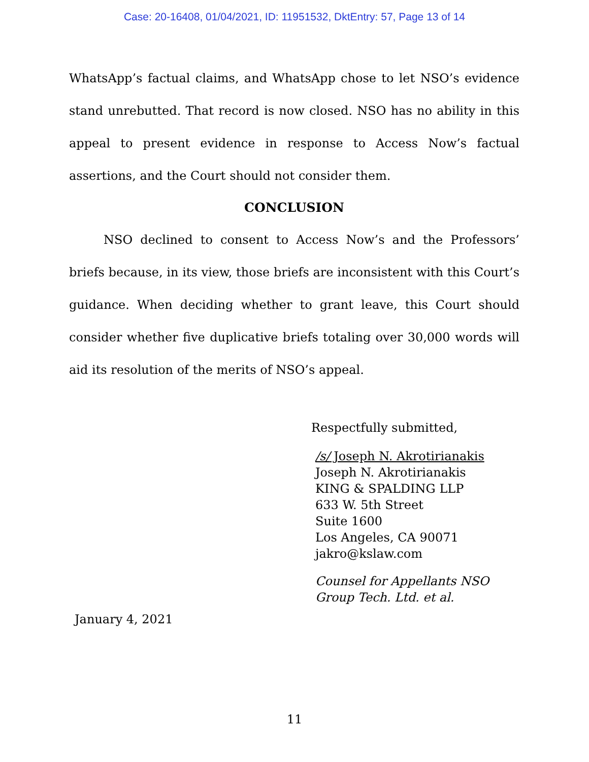Case: 20-16408, 01/04/2021, ID: 11951532, DktEntry: 57, Page 13 of 14
WhatsApp’s factual claims, and WhatsApp chose to let NSO’s evidence stand unrebutted. That record is now closed. NSO has no ability in this appeal to present evidence in response to Access Now’s factual assertions, and the Court should not consider them.
CONCLUSION
NSO declined to consent to Access Now’s and the Professors’ briefs because, in its view, those briefs are inconsistent with this Court’s guidance. When deciding whether to grant leave, this Court should consider whether five duplicative briefs totaling over 30,000 words will aid its resolution of the merits of NSO’s appeal.
Respectfully submitted,
/s/ Joseph N. Akrotirianakis
Joseph N. Akrotirianakis
KING & SPALDING LLP
633 W. 5th Street
Suite 1600
Los Angeles, CA 90071
jakro@kslaw.com
Counsel for Appellants NSO
Group Tech. Ltd. et al.
January 4, 2021
11